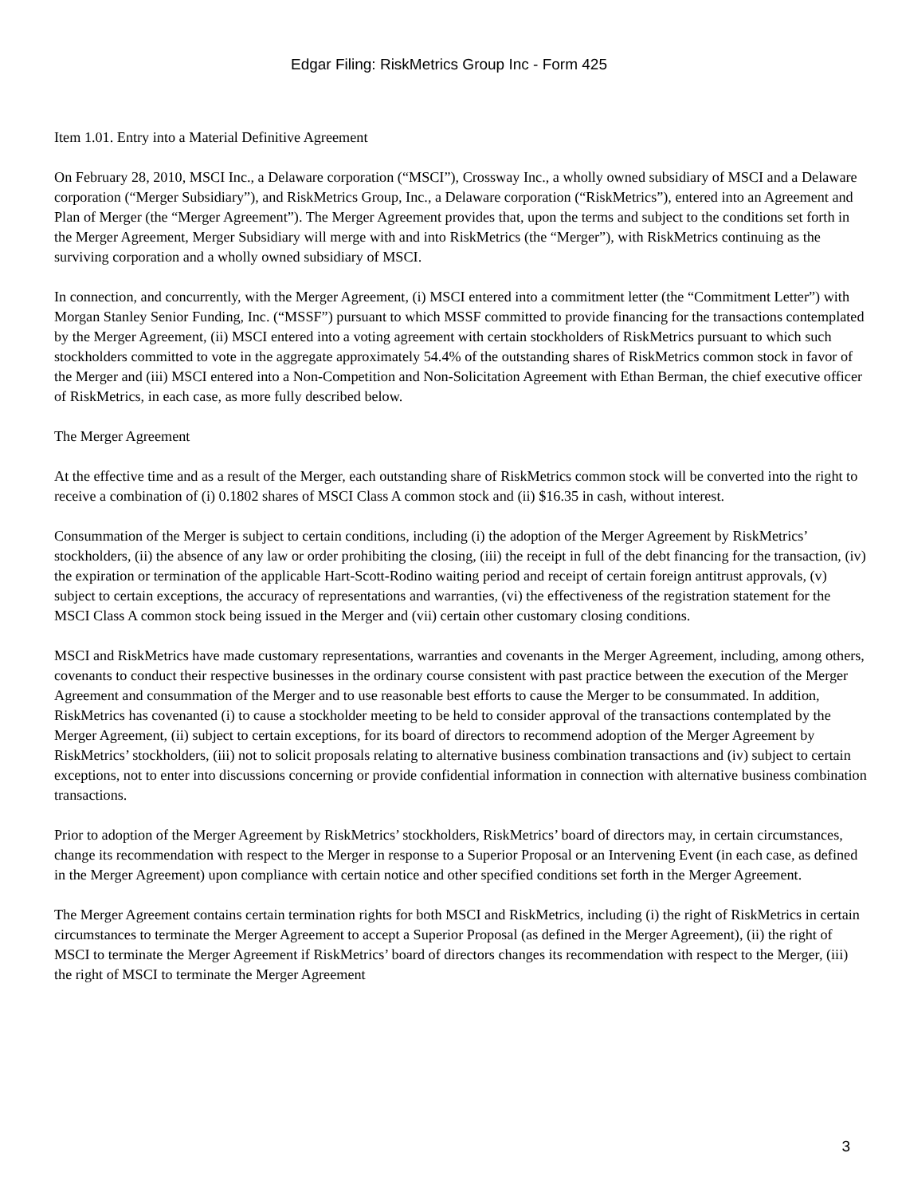Edgar Filing: RiskMetrics Group Inc - Form 425
Item 1.01. Entry into a Material Definitive Agreement
On February 28, 2010, MSCI Inc., a Delaware corporation (“MSCI”), Crossway Inc., a wholly owned subsidiary of MSCI and a Delaware corporation (“Merger Subsidiary”), and RiskMetrics Group, Inc., a Delaware corporation (“RiskMetrics”), entered into an Agreement and Plan of Merger (the “Merger Agreement”). The Merger Agreement provides that, upon the terms and subject to the conditions set forth in the Merger Agreement, Merger Subsidiary will merge with and into RiskMetrics (the “Merger”), with RiskMetrics continuing as the surviving corporation and a wholly owned subsidiary of MSCI.
In connection, and concurrently, with the Merger Agreement, (i) MSCI entered into a commitment letter (the “Commitment Letter”) with Morgan Stanley Senior Funding, Inc. (“MSSF”) pursuant to which MSSF committed to provide financing for the transactions contemplated by the Merger Agreement, (ii) MSCI entered into a voting agreement with certain stockholders of RiskMetrics pursuant to which such stockholders committed to vote in the aggregate approximately 54.4% of the outstanding shares of RiskMetrics common stock in favor of the Merger and (iii) MSCI entered into a Non-Competition and Non-Solicitation Agreement with Ethan Berman, the chief executive officer of RiskMetrics, in each case, as more fully described below.
The Merger Agreement
At the effective time and as a result of the Merger, each outstanding share of RiskMetrics common stock will be converted into the right to receive a combination of (i) 0.1802 shares of MSCI Class A common stock and (ii) $16.35 in cash, without interest.
Consummation of the Merger is subject to certain conditions, including (i) the adoption of the Merger Agreement by RiskMetrics’ stockholders, (ii) the absence of any law or order prohibiting the closing, (iii) the receipt in full of the debt financing for the transaction, (iv) the expiration or termination of the applicable Hart-Scott-Rodino waiting period and receipt of certain foreign antitrust approvals, (v) subject to certain exceptions, the accuracy of representations and warranties, (vi) the effectiveness of the registration statement for the MSCI Class A common stock being issued in the Merger and (vii) certain other customary closing conditions.
MSCI and RiskMetrics have made customary representations, warranties and covenants in the Merger Agreement, including, among others, covenants to conduct their respective businesses in the ordinary course consistent with past practice between the execution of the Merger Agreement and consummation of the Merger and to use reasonable best efforts to cause the Merger to be consummated. In addition, RiskMetrics has covenanted (i) to cause a stockholder meeting to be held to consider approval of the transactions contemplated by the Merger Agreement, (ii) subject to certain exceptions, for its board of directors to recommend adoption of the Merger Agreement by RiskMetrics’ stockholders, (iii) not to solicit proposals relating to alternative business combination transactions and (iv) subject to certain exceptions, not to enter into discussions concerning or provide confidential information in connection with alternative business combination transactions.
Prior to adoption of the Merger Agreement by RiskMetrics’ stockholders, RiskMetrics’ board of directors may, in certain circumstances, change its recommendation with respect to the Merger in response to a Superior Proposal or an Intervening Event (in each case, as defined in the Merger Agreement) upon compliance with certain notice and other specified conditions set forth in the Merger Agreement.
The Merger Agreement contains certain termination rights for both MSCI and RiskMetrics, including (i) the right of RiskMetrics in certain circumstances to terminate the Merger Agreement to accept a Superior Proposal (as defined in the Merger Agreement), (ii) the right of MSCI to terminate the Merger Agreement if RiskMetrics’ board of directors changes its recommendation with respect to the Merger, (iii) the right of MSCI to terminate the Merger Agreement
3